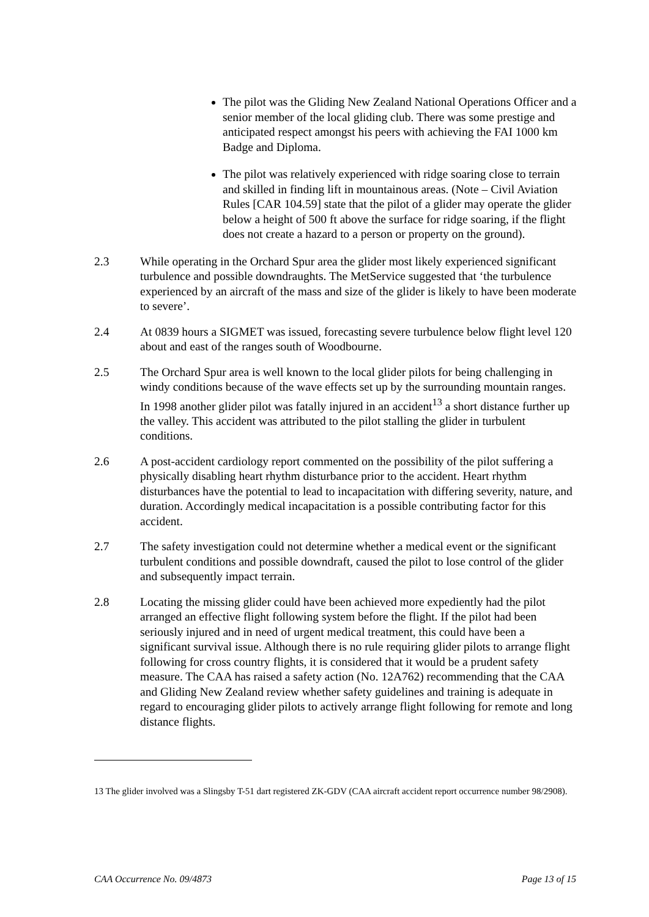The pilot was the Gliding New Zealand National Operations Officer and a senior member of the local gliding club. There was some prestige and anticipated respect amongst his peers with achieving the FAI 1000 km Badge and Diploma.
The pilot was relatively experienced with ridge soaring close to terrain and skilled in finding lift in mountainous areas. (Note – Civil Aviation Rules [CAR 104.59] state that the pilot of a glider may operate the glider below a height of 500 ft above the surface for ridge soaring, if the flight does not create a hazard to a person or property on the ground).
2.3 While operating in the Orchard Spur area the glider most likely experienced significant turbulence and possible downdraughts. The MetService suggested that ‘the turbulence experienced by an aircraft of the mass and size of the glider is likely to have been moderate to severe’.
2.4 At 0839 hours a SIGMET was issued, forecasting severe turbulence below flight level 120 about and east of the ranges south of Woodbourne.
2.5 The Orchard Spur area is well known to the local glider pilots for being challenging in windy conditions because of the wave effects set up by the surrounding mountain ranges. In 1998 another glider pilot was fatally injured in an accident<sup>13</sup> a short distance further up the valley. This accident was attributed to the pilot stalling the glider in turbulent conditions.
2.6 A post-accident cardiology report commented on the possibility of the pilot suffering a physically disabling heart rhythm disturbance prior to the accident. Heart rhythm disturbances have the potential to lead to incapacitation with differing severity, nature, and duration. Accordingly medical incapacitation is a possible contributing factor for this accident.
2.7 The safety investigation could not determine whether a medical event or the significant turbulent conditions and possible downdraft, caused the pilot to lose control of the glider and subsequently impact terrain.
2.8 Locating the missing glider could have been achieved more expediently had the pilot arranged an effective flight following system before the flight. If the pilot had been seriously injured and in need of urgent medical treatment, this could have been a significant survival issue. Although there is no rule requiring glider pilots to arrange flight following for cross country flights, it is considered that it would be a prudent safety measure. The CAA has raised a safety action (No. 12A762) recommending that the CAA and Gliding New Zealand review whether safety guidelines and training is adequate in regard to encouraging glider pilots to actively arrange flight following for remote and long distance flights.
13 The glider involved was a Slingsby T-51 dart registered ZK-GDV (CAA aircraft accident report occurrence number 98/2908).
CAA Occurrence No. 09/4873 Page 13 of 15